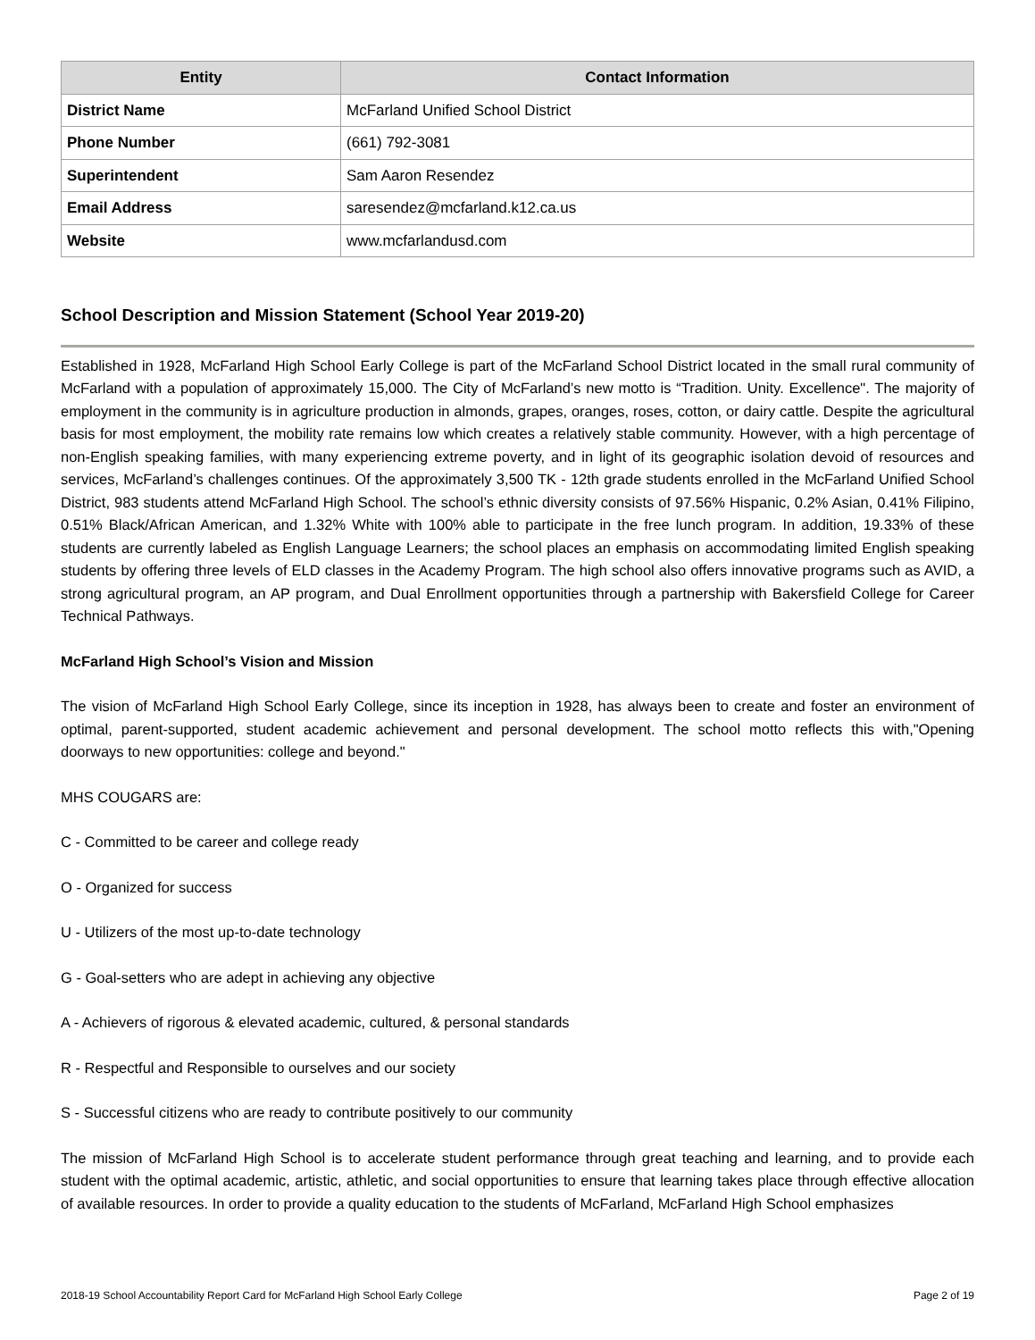| Entity | Contact Information |
| --- | --- |
| District Name | McFarland Unified School District |
| Phone Number | (661) 792-3081 |
| Superintendent | Sam Aaron Resendez |
| Email Address | saresendez@mcfarland.k12.ca.us |
| Website | www.mcfarlandusd.com |
School Description and Mission Statement (School Year 2019-20)
Established in 1928, McFarland High School Early College is part of the McFarland School District located in the small rural community of McFarland with a population of approximately 15,000. The City of McFarland’s new motto is “Tradition. Unity. Excellence". The majority of employment in the community is in agriculture production in almonds, grapes, oranges, roses, cotton, or dairy cattle. Despite the agricultural basis for most employment, the mobility rate remains low which creates a relatively stable community. However, with a high percentage of non-English speaking families, with many experiencing extreme poverty, and in light of its geographic isolation devoid of resources and services, McFarland’s challenges continues. Of the approximately 3,500 TK - 12th grade students enrolled in the McFarland Unified School District, 983 students attend McFarland High School. The school’s ethnic diversity consists of 97.56% Hispanic, 0.2% Asian, 0.41% Filipino, 0.51% Black/African American, and 1.32% White with 100% able to participate in the free lunch program. In addition, 19.33% of these students are currently labeled as English Language Learners; the school places an emphasis on accommodating limited English speaking students by offering three levels of ELD classes in the Academy Program. The high school also offers innovative programs such as AVID, a strong agricultural program, an AP program, and Dual Enrollment opportunities through a partnership with Bakersfield College for Career Technical Pathways.
McFarland High School’s Vision and Mission
The vision of McFarland High School Early College, since its inception in 1928, has always been to create and foster an environment of optimal, parent-supported, student academic achievement and personal development. The school motto reflects this with,"Opening doorways to new opportunities: college and beyond."
MHS COUGARS are:
C - Committed to be career and college ready
O - Organized for success
U - Utilizers of the most up-to-date technology
G - Goal-setters who are adept in achieving any objective
A - Achievers of rigorous & elevated academic, cultured, & personal standards
R - Respectful and Responsible to ourselves and our society
S - Successful citizens who are ready to contribute positively to our community
The mission of McFarland High School is to accelerate student performance through great teaching and learning, and to provide each student with the optimal academic, artistic, athletic, and social opportunities to ensure that learning takes place through effective allocation of available resources. In order to provide a quality education to the students of McFarland, McFarland High School emphasizes
2018-19 School Accountability Report Card for McFarland High School Early College Page 2 of 19